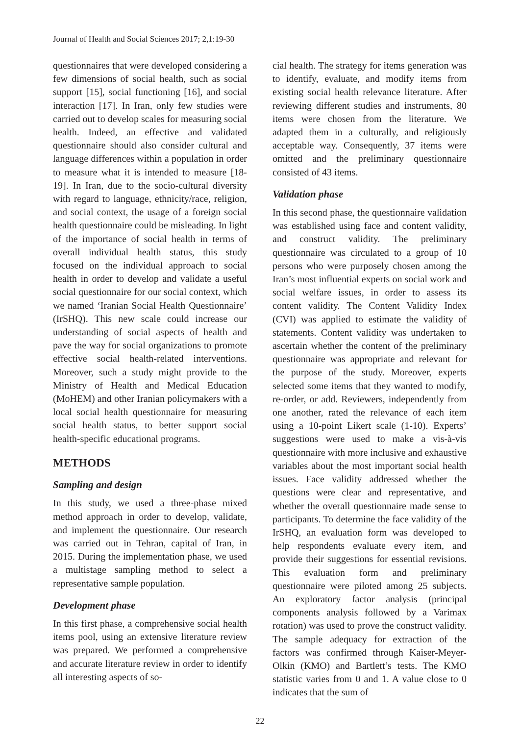Journal of Health and Social Sciences 2017; 2,1:19-30
questionnaires that were developed considering a few dimensions of social health, such as social support [15], social functioning [16], and social interaction [17]. In Iran, only few studies were carried out to develop scales for measuring social health. Indeed, an effective and validated questionnaire should also consider cultural and language differences within a population in order to measure what it is intended to measure [18-19]. In Iran, due to the socio-cultural diversity with regard to language, ethnicity/race, religion, and social context, the usage of a foreign social health questionnaire could be misleading. In light of the importance of social health in terms of overall individual health status, this study focused on the individual approach to social health in order to develop and validate a useful social questionnaire for our social context, which we named ‘Iranian Social Health Questionnaire’ (IrSHQ). This new scale could increase our understanding of social aspects of health and pave the way for social organizations to promote effective social health-related interventions. Moreover, such a study might provide to the Ministry of Health and Medical Education (MoHEM) and other Iranian policymakers with a local social health questionnaire for measuring social health status, to better support social health-specific educational programs.
METHODS
Sampling and design
In this study, we used a three-phase mixed method approach in order to develop, validate, and implement the questionnaire. Our research was carried out in Tehran, capital of Iran, in 2015. During the implementation phase, we used a multistage sampling method to select a representative sample population.
Development phase
In this first phase, a comprehensive social health items pool, using an extensive literature review was prepared. We performed a comprehensive and accurate literature review in order to identify all interesting aspects of so-
cial health. The strategy for items generation was to identify, evaluate, and modify items from existing social health relevance literature. After reviewing different studies and instruments, 80 items were chosen from the literature. We adapted them in a culturally, and religiously acceptable way. Consequently, 37 items were omitted and the preliminary questionnaire consisted of 43 items.
Validation phase
In this second phase, the questionnaire validation was established using face and content validity, and construct validity. The preliminary questionnaire was circulated to a group of 10 persons who were purposely chosen among the Iran’s most influential experts on social work and social welfare issues, in order to assess its content validity. The Content Validity Index (CVI) was applied to estimate the validity of statements. Content validity was undertaken to ascertain whether the content of the preliminary questionnaire was appropriate and relevant for the purpose of the study. Moreover, experts selected some items that they wanted to modify, re-order, or add. Reviewers, independently from one another, rated the relevance of each item using a 10-point Likert scale (1-10). Experts’ suggestions were used to make a vis-à-vis questionnaire with more inclusive and exhaustive variables about the most important social health issues. Face validity addressed whether the questions were clear and representative, and whether the overall questionnaire made sense to participants. To determine the face validity of the IrSHQ, an evaluation form was developed to help respondents evaluate every item, and provide their suggestions for essential revisions. This evaluation form and preliminary questionnaire were piloted among 25 subjects. An exploratory factor analysis (principal components analysis followed by a Varimax rotation) was used to prove the construct validity. The sample adequacy for extraction of the factors was confirmed through Kaiser-Meyer-Olkin (KMO) and Bartlett’s tests. The KMO statistic varies from 0 and 1. A value close to 0 indicates that the sum of
22